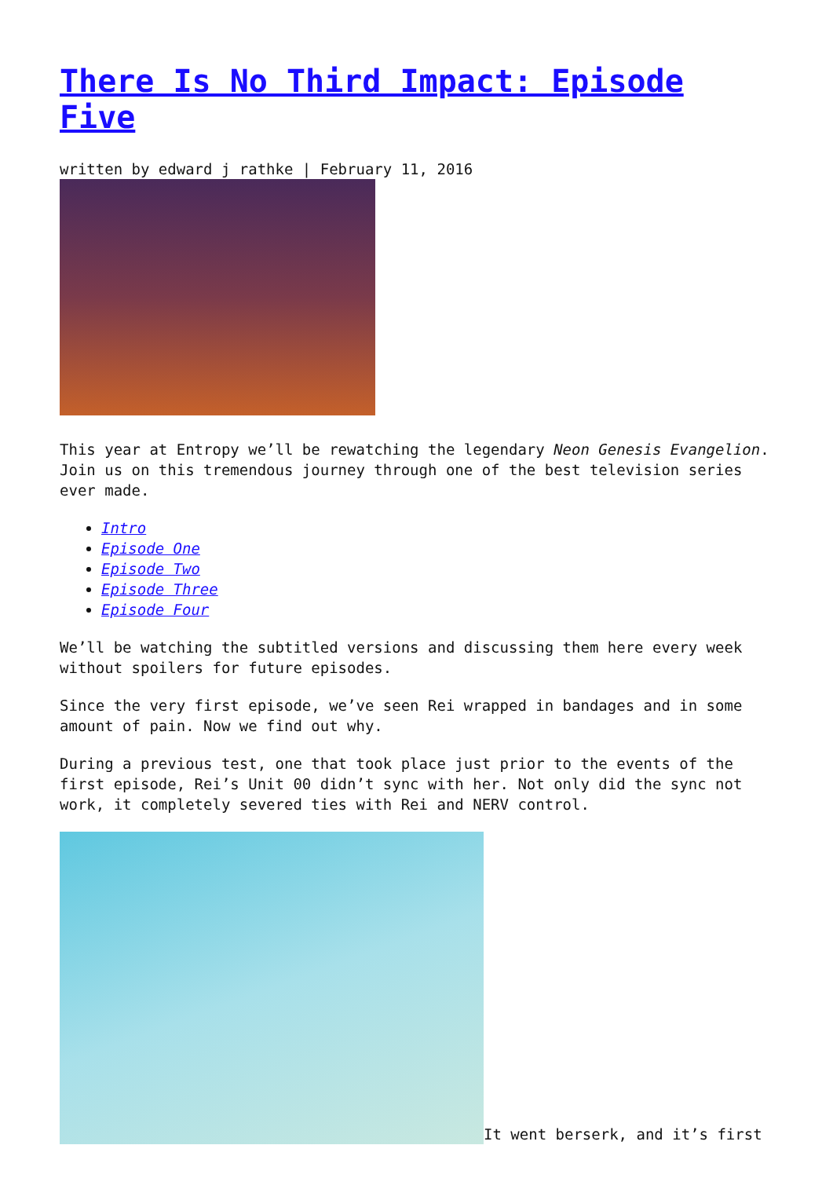There Is No Third Impact: Episode Five
written by edward j rathke | February 11, 2016
This year at Entropy we’ll be rewatching the legendary Neon Genesis Evangelion. Join us on this tremendous journey through one of the best television series ever made.
Intro
Episode One
Episode Two
Episode Three
Episode Four
We’ll be watching the subtitled versions and discussing them here every week without spoilers for future episodes.
Since the very first episode, we’ve seen Rei wrapped in bandages and in some amount of pain. Now we find out why.
During a previous test, one that took place just prior to the events of the first episode, Rei’s Unit 00 didn’t sync with her. Not only did the sync not work, it completely severed ties with Rei and NERV control.
It went berserk, and it’s first